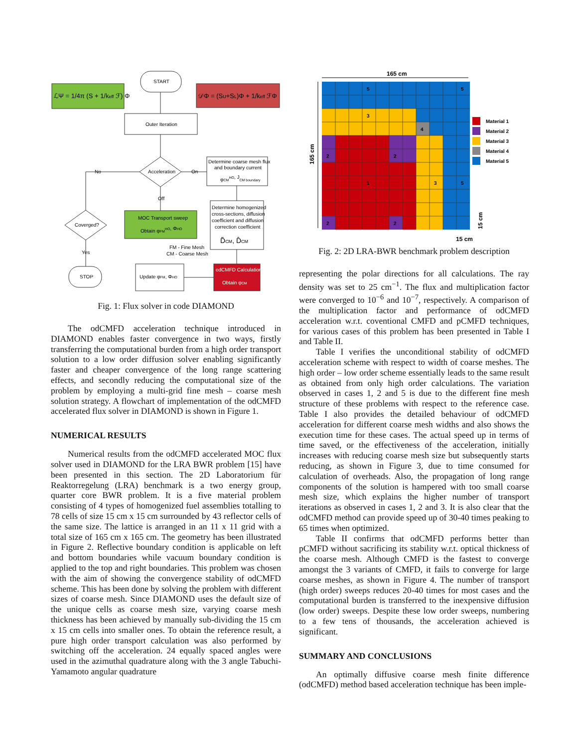ℒΨ = 1/4π (S + 1/keff ℱ) Φ
START
𝒟Φ = (SU+SL)Φ + 1/keff ℱΦ
Outer Iteration
Acceleration
No
On
Off
Determine coarse mesh flux
and boundary current
φCMHO, JCM boundary
Coverged?
MOC Transport sweep
Obtain φFMHO, ΦHO
Determine homogenized
cross-sections, diffusion
coefficient and diffusion
correction coefficient
D̃CM, D̂CM
Yes
FM - Fine Mesh
CM - Coarse Mesh
STOP
Update φFM, ΦHO
odCMFD Calculation
Obtain φCM
Fig. 1: Flux solver in code DIAMOND
The odCMFD acceleration technique introduced in DIAMOND enables faster convergence in two ways, firstly transferring the computational burden from a high order transport solution to a low order diffusion solver enabling significantly faster and cheaper convergence of the long range scattering effects, and secondly reducing the computational size of the problem by employing a multi-grid fine mesh – coarse mesh solution strategy. A flowchart of implementation of the odCMFD accelerated flux solver in DIAMOND is shown in Figure 1.
NUMERICAL RESULTS
Numerical results from the odCMFD accelerated MOC flux solver used in DIAMOND for the LRA BWR problem [15] have been presented in this section. The 2D Laboratorium für Reaktorregelung (LRA) benchmark is a two energy group, quarter core BWR problem. It is a five material problem consisting of 4 types of homogenized fuel assemblies totalling to 78 cells of size 15 cm x 15 cm surrounded by 43 reflector cells of the same size. The lattice is arranged in an 11 x 11 grid with a total size of 165 cm x 165 cm. The geometry has been illustrated in Figure 2. Reflective boundary condition is applicable on left and bottom boundaries while vacuum boundary condition is applied to the top and right boundaries. This problem was chosen with the aim of showing the convergence stability of odCMFD scheme. This has been done by solving the problem with different sizes of coarse mesh. Since DIAMOND uses the default size of the unique cells as coarse mesh size, varying coarse mesh thickness has been achieved by manually sub-dividing the 15 cm x 15 cm cells into smaller ones. To obtain the reference result, a pure high order transport calculation was also performed by switching off the acceleration. 24 equally spaced angles were used in the azimuthal quadrature along with the 3 angle Tabuchi-Yamamoto angular quadrature
165 cm
165 cm
5
5
3
4
2
2
1
3
5
2
2
Material 1
Material 2
Material 3
Material 4
Material 5
15 cm
15 cm
Fig. 2: 2D LRA-BWR benchmark problem description
representing the polar directions for all calculations. The ray density was set to 25 cm<sup>−1</sup>. The flux and multiplication factor were converged to 10<sup>−6</sup> and 10<sup>−7</sup>, respectively. A comparison of the multiplication factor and performance of odCMFD acceleration w.r.t. coventional CMFD and pCMFD techniques, for various cases of this problem has been presented in Table I and Table II.
Table I verifies the unconditional stability of odCMFD acceleration scheme with respect to width of coarse meshes. The high order – low order scheme essentially leads to the same result as obtained from only high order calculations. The variation observed in cases 1, 2 and 5 is due to the different fine mesh structure of these problems with respect to the reference case. Table I also provides the detailed behaviour of odCMFD acceleration for different coarse mesh widths and also shows the execution time for these cases. The actual speed up in terms of time saved, or the effectiveness of the acceleration, initially increases with reducing coarse mesh size but subsequently starts reducing, as shown in Figure 3, due to time consumed for calculation of overheads. Also, the propagation of long range components of the solution is hampered with too small coarse mesh size, which explains the higher number of transport iterations as observed in cases 1, 2 and 3. It is also clear that the odCMFD method can provide speed up of 30-40 times peaking to 65 times when optimized.
Table II confirms that odCMFD performs better than pCMFD without sacrificing its stability w.r.t. optical thickness of the coarse mesh. Although CMFD is the fastest to converge amongst the 3 variants of CMFD, it fails to converge for large coarse meshes, as shown in Figure 4. The number of transport (high order) sweeps reduces 20-40 times for most cases and the computational burden is transferred to the inexpensive diffusion (low order) sweeps. Despite these low order sweeps, numbering to a few tens of thousands, the acceleration achieved is significant.
SUMMARY AND CONCLUSIONS
An optimally diffusive coarse mesh finite difference (odCMFD) method based acceleration technique has been imple-